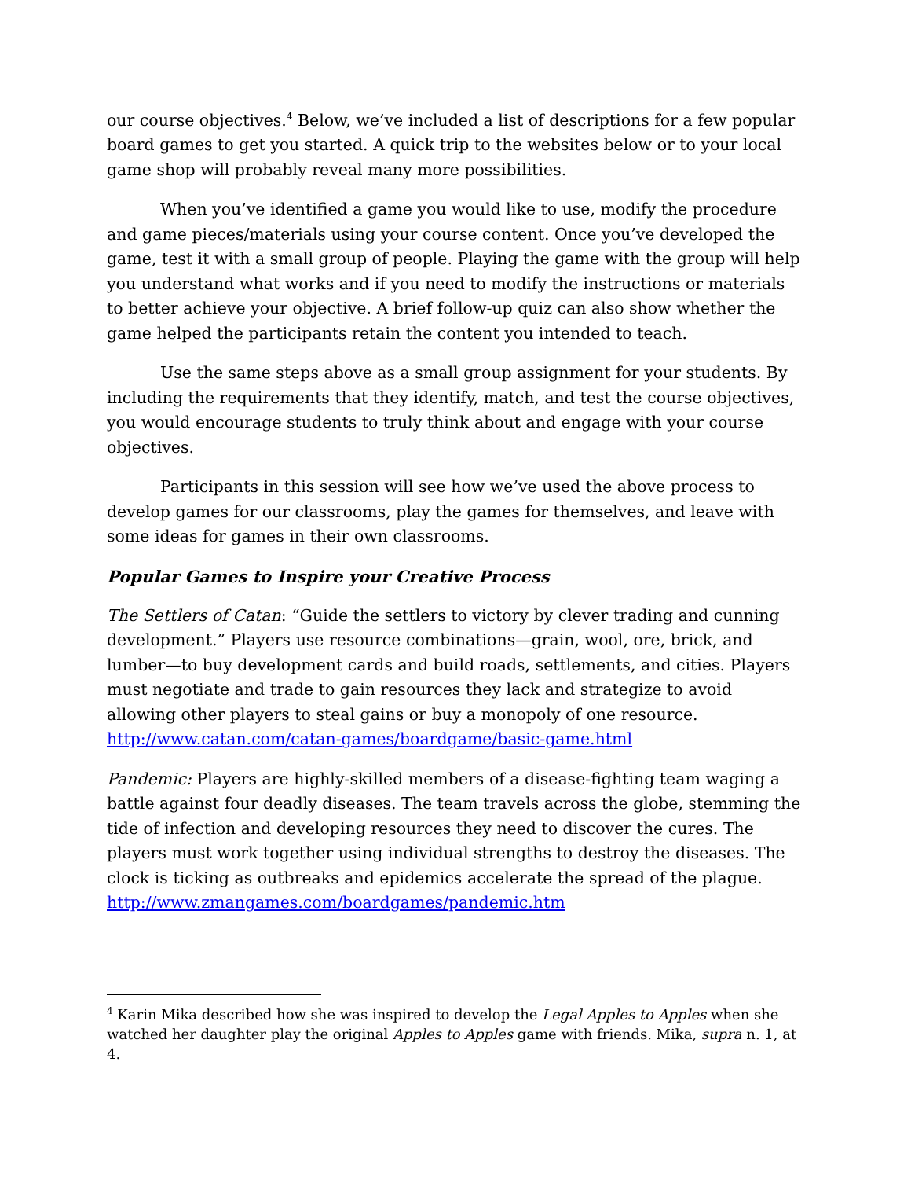our course objectives.<sup>4</sup> Below, we’ve included a list of descriptions for a few popular board games to get you started. A quick trip to the websites below or to your local game shop will probably reveal many more possibilities.
When you’ve identified a game you would like to use, modify the procedure and game pieces/materials using your course content. Once you’ve developed the game, test it with a small group of people. Playing the game with the group will help you understand what works and if you need to modify the instructions or materials to better achieve your objective. A brief follow-up quiz can also show whether the game helped the participants retain the content you intended to teach.
Use the same steps above as a small group assignment for your students. By including the requirements that they identify, match, and test the course objectives, you would encourage students to truly think about and engage with your course objectives.
Participants in this session will see how we’ve used the above process to develop games for our classrooms, play the games for themselves, and leave with some ideas for games in their own classrooms.
Popular Games to Inspire your Creative Process
The Settlers of Catan: “Guide the settlers to victory by clever trading and cunning development.” Players use resource combinations—grain, wool, ore, brick, and lumber—to buy development cards and build roads, settlements, and cities. Players must negotiate and trade to gain resources they lack and strategize to avoid allowing other players to steal gains or buy a monopoly of one resource. http://www.catan.com/catan-games/boardgame/basic-game.html
Pandemic: Players are highly-skilled members of a disease-fighting team waging a battle against four deadly diseases. The team travels across the globe, stemming the tide of infection and developing resources they need to discover the cures. The players must work together using individual strengths to destroy the diseases. The clock is ticking as outbreaks and epidemics accelerate the spread of the plague. http://www.zmangames.com/boardgames/pandemic.htm
<sup>4</sup> Karin Mika described how she was inspired to develop the Legal Apples to Apples when she watched her daughter play the original Apples to Apples game with friends. Mika, supra n. 1, at 4.